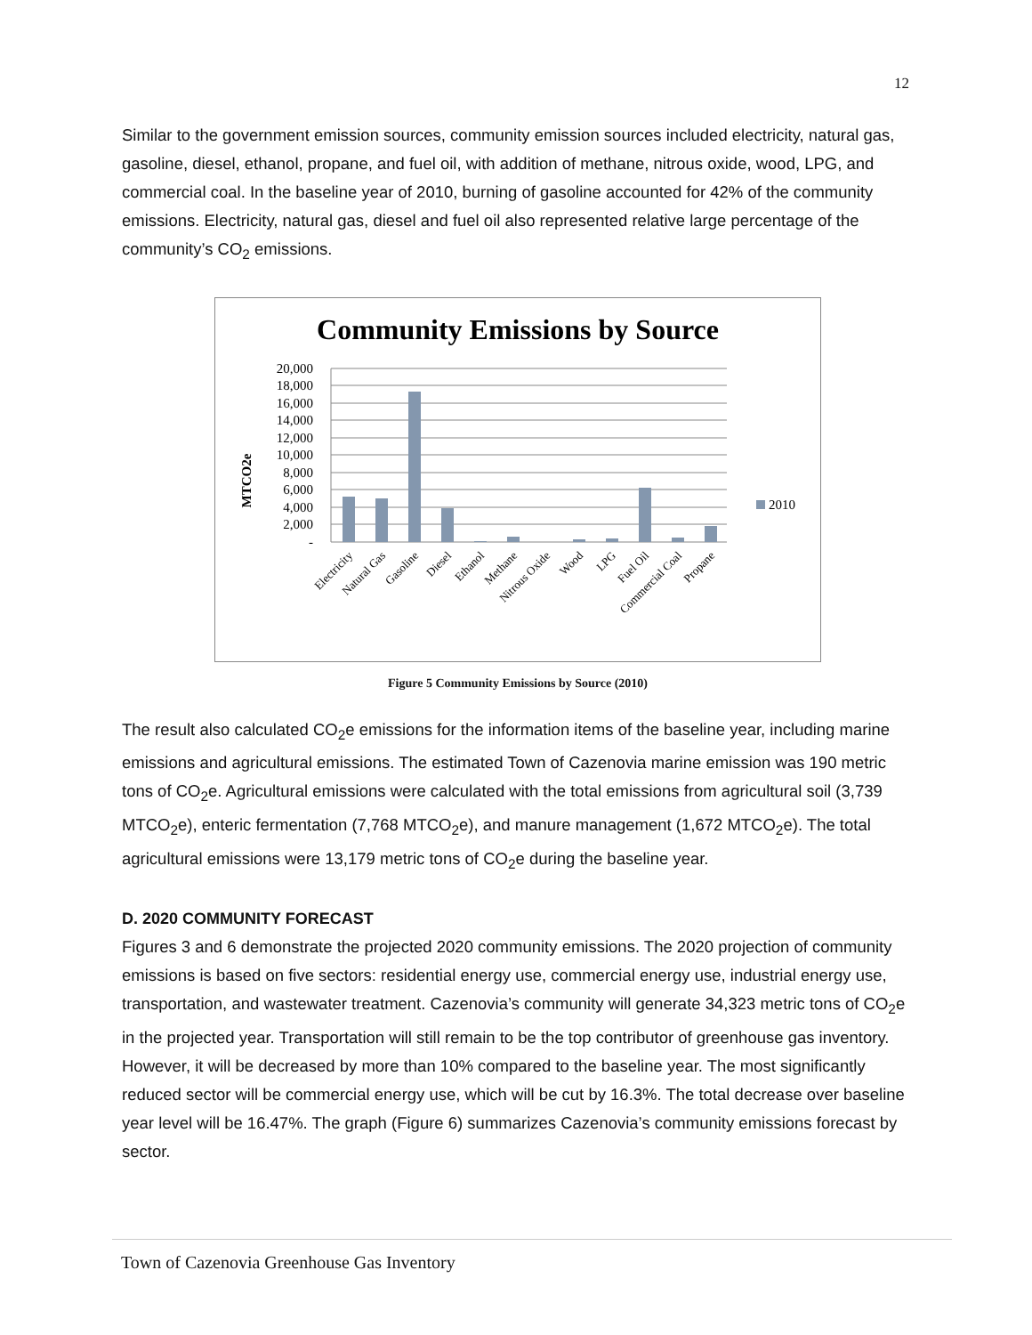12
Similar to the government emission sources, community emission sources included electricity, natural gas, gasoline, diesel, ethanol, propane, and fuel oil, with addition of methane, nitrous oxide, wood, LPG, and commercial coal. In the baseline year of 2010, burning of gasoline accounted for 42% of the community emissions. Electricity, natural gas, diesel and fuel oil also represented relative large percentage of the community’s CO<sub>2</sub> emissions.
Community Emissions by Source
MTCO2e
20,000
18,000
16,000
14,000
12,000
10,000
8,000
6,000
4,000
2,000
-
2010
Electricity
Natural Gas
Gasoline
Diesel
Ethanol
Methane
Nitrous Oxide
Wood
LPG
Fuel Oil
Commercial Coal
Propane
Figure 5 Community Emissions by Source (2010)
The result also calculated CO<sub>2</sub>e emissions for the information items of the baseline year, including marine emissions and agricultural emissions. The estimated Town of Cazenovia marine emission was 190 metric tons of CO<sub>2</sub>e. Agricultural emissions were calculated with the total emissions from agricultural soil (3,739 MTCO<sub>2</sub>e), enteric fermentation (7,768 MTCO<sub>2</sub>e), and manure management (1,672 MTCO<sub>2</sub>e). The total agricultural emissions were 13,179 metric tons of CO<sub>2</sub>e during the baseline year.
D. 2020 COMMUNITY FORECAST
Figures 3 and 6 demonstrate the projected 2020 community emissions. The 2020 projection of community emissions is based on five sectors: residential energy use, commercial energy use, industrial energy use, transportation, and wastewater treatment. Cazenovia’s community will generate 34,323 metric tons of CO<sub>2</sub>e in the projected year. Transportation will still remain to be the top contributor of greenhouse gas inventory. However, it will be decreased by more than 10% compared to the baseline year. The most significantly reduced sector will be commercial energy use, which will be cut by 16.3%. The total decrease over baseline year level will be 16.47%. The graph (Figure 6) summarizes Cazenovia’s community emissions forecast by sector.
Town of Cazenovia Greenhouse Gas Inventory